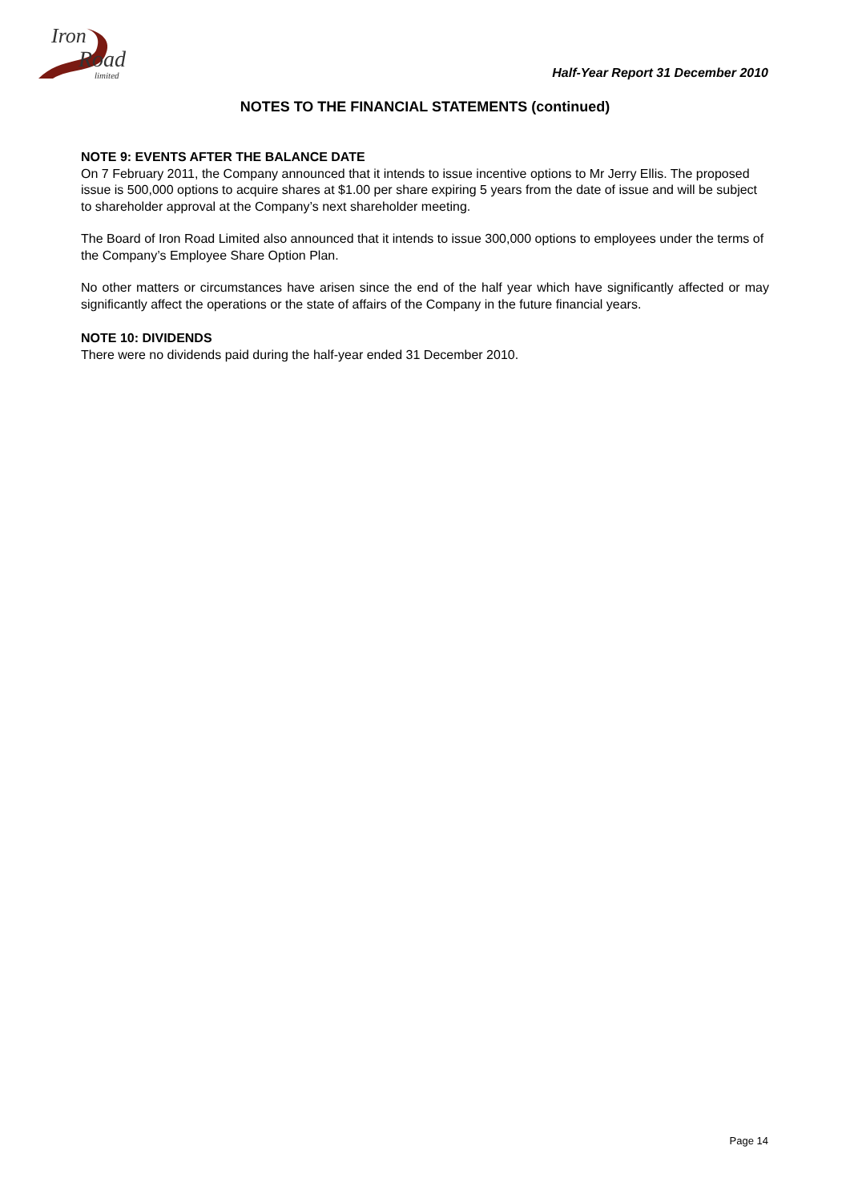Iron
Road
limited
Half-Year Report 31 December 2010
NOTES TO THE FINANCIAL STATEMENTS (continued)
NOTE 9: EVENTS AFTER THE BALANCE DATE
On 7 February 2011, the Company announced that it intends to issue incentive options to Mr Jerry Ellis. The proposed issue is 500,000 options to acquire shares at $1.00 per share expiring 5 years from the date of issue and will be subject to shareholder approval at the Company’s next shareholder meeting.
The Board of Iron Road Limited also announced that it intends to issue 300,000 options to employees under the terms of the Company’s Employee Share Option Plan.
No other matters or circumstances have arisen since the end of the half year which have significantly affected or may significantly affect the operations or the state of affairs of the Company in the future financial years.
NOTE 10: DIVIDENDS
There were no dividends paid during the half-year ended 31 December 2010.
Page 14